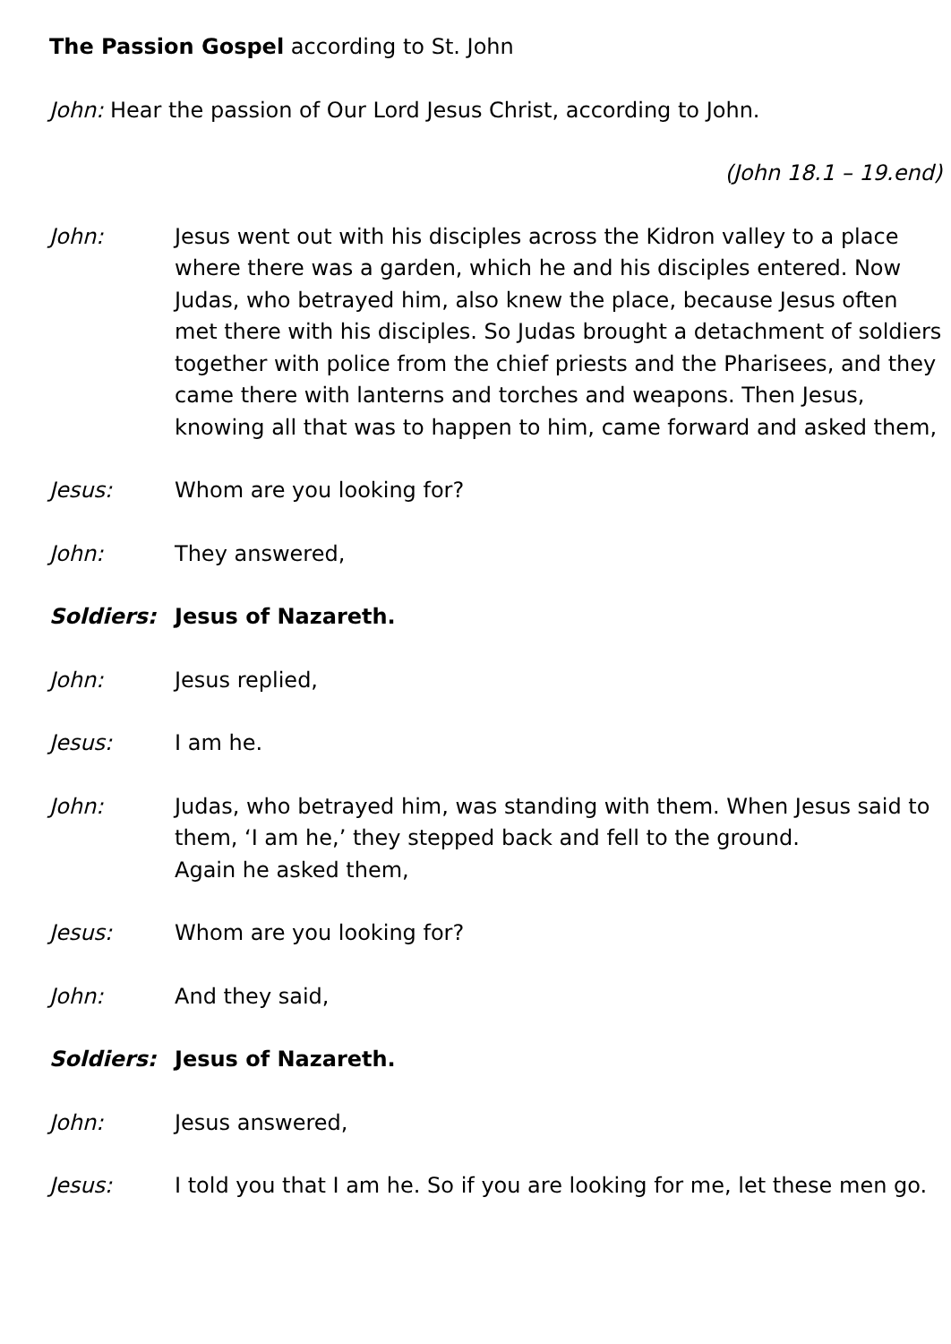The Passion Gospel according to St. John
John: Hear the passion of Our Lord Jesus Christ, according to John.
(John 18.1 – 19.end)
John: Jesus went out with his disciples across the Kidron valley to a place where there was a garden, which he and his disciples entered. Now Judas, who betrayed him, also knew the place, because Jesus often met there with his disciples. So Judas brought a detachment of soldiers together with police from the chief priests and the Pharisees, and they came there with lanterns and torches and weapons. Then Jesus, knowing all that was to happen to him, came forward and asked them,
Jesus: Whom are you looking for?
John: They answered,
Soldiers: Jesus of Nazareth.
John: Jesus replied,
Jesus: I am he.
John: Judas, who betrayed him, was standing with them. When Jesus said to them, ‘I am he,’ they stepped back and fell to the ground.
Again he asked them,
Jesus: Whom are you looking for?
John: And they said,
Soldiers: Jesus of Nazareth.
John: Jesus answered,
Jesus: I told you that I am he. So if you are looking for me, let these men go.